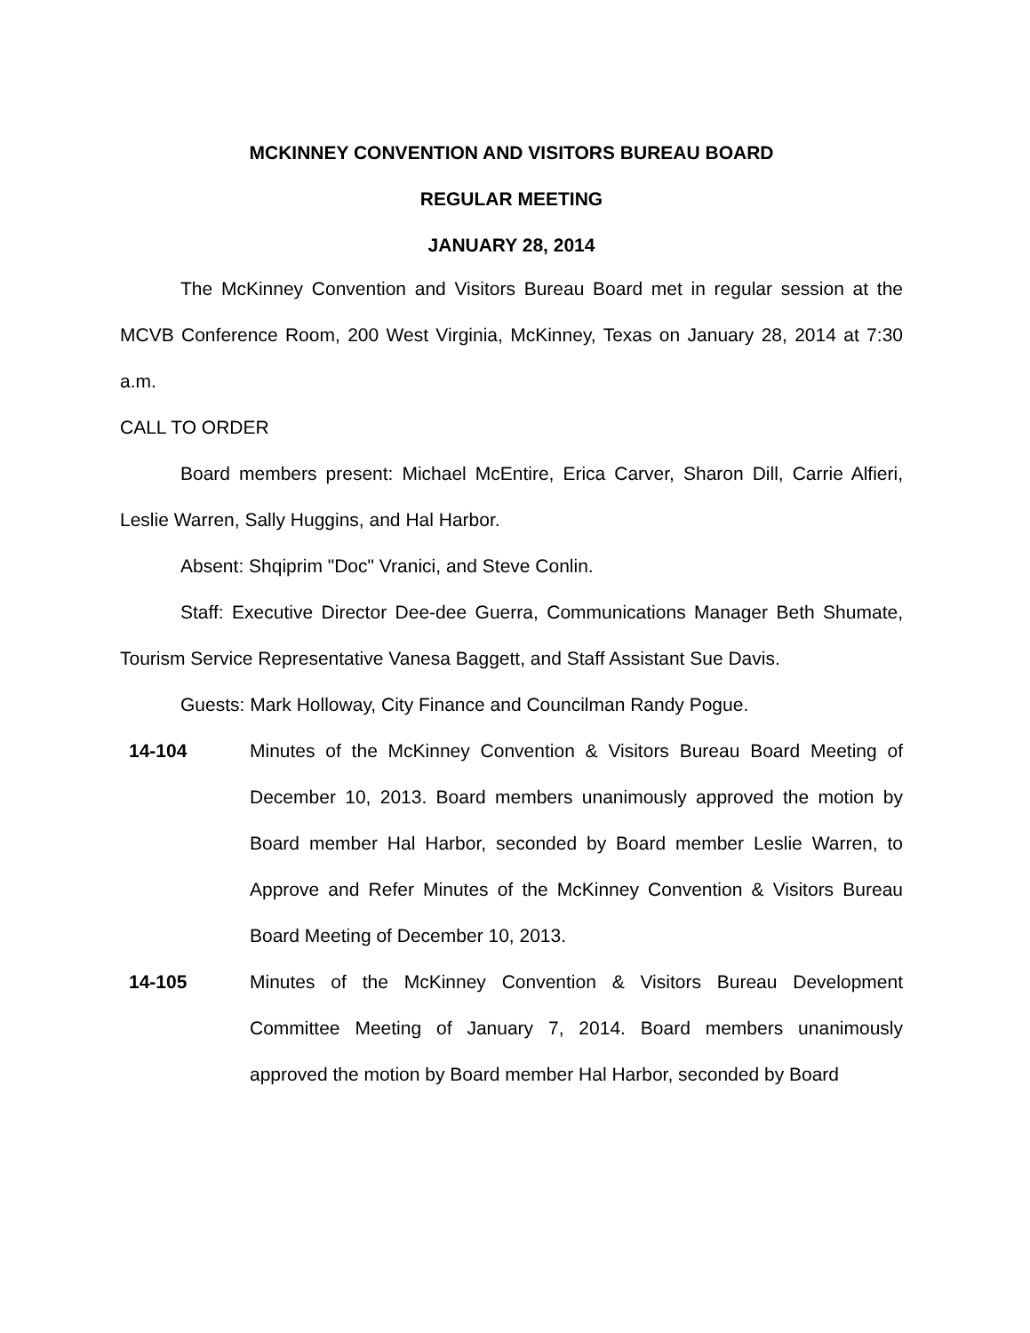MCKINNEY CONVENTION AND VISITORS BUREAU BOARD
REGULAR MEETING
JANUARY 28, 2014
The McKinney Convention and Visitors Bureau Board met in regular session at the MCVB Conference Room, 200 West Virginia, McKinney, Texas on January 28, 2014 at 7:30 a.m.
CALL TO ORDER
Board members present: Michael McEntire, Erica Carver, Sharon Dill, Carrie Alfieri, Leslie Warren, Sally Huggins, and Hal Harbor.
Absent: Shqiprim "Doc" Vranici, and Steve Conlin.
Staff: Executive Director Dee-dee Guerra, Communications Manager Beth Shumate, Tourism Service Representative Vanesa Baggett, and Staff Assistant Sue Davis.
Guests: Mark Holloway, City Finance and Councilman Randy Pogue.
14-104 Minutes of the McKinney Convention & Visitors Bureau Board Meeting of December 10, 2013. Board members unanimously approved the motion by Board member Hal Harbor, seconded by Board member Leslie Warren, to Approve and Refer Minutes of the McKinney Convention & Visitors Bureau Board Meeting of December 10, 2013.
14-105 Minutes of the McKinney Convention & Visitors Bureau Development Committee Meeting of January 7, 2014. Board members unanimously approved the motion by Board member Hal Harbor, seconded by Board